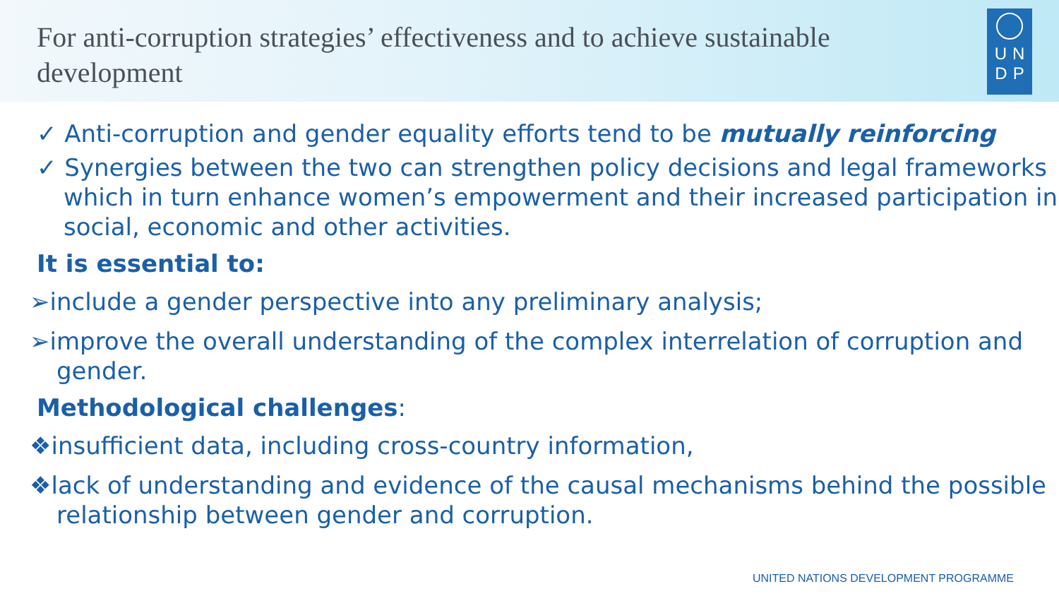For anti-corruption strategies’ effectiveness and to achieve sustainable development
U N
D P
✓ Anti-corruption and gender equality efforts tend to be mutually reinforcing
✓ Synergies between the two can strengthen policy decisions and legal frameworks which in turn enhance women’s empowerment and their increased participation in social, economic and other activities.
It is essential to:
➢include a gender perspective into any preliminary analysis;
➢improve the overall understanding of the complex interrelation of corruption and gender.
Methodological challenges:
❖insufficient data, including cross-country information,
❖lack of understanding and evidence of the causal mechanisms behind the possible relationship between gender and corruption.
UNITED NATIONS DEVELOPMENT PROGRAMME